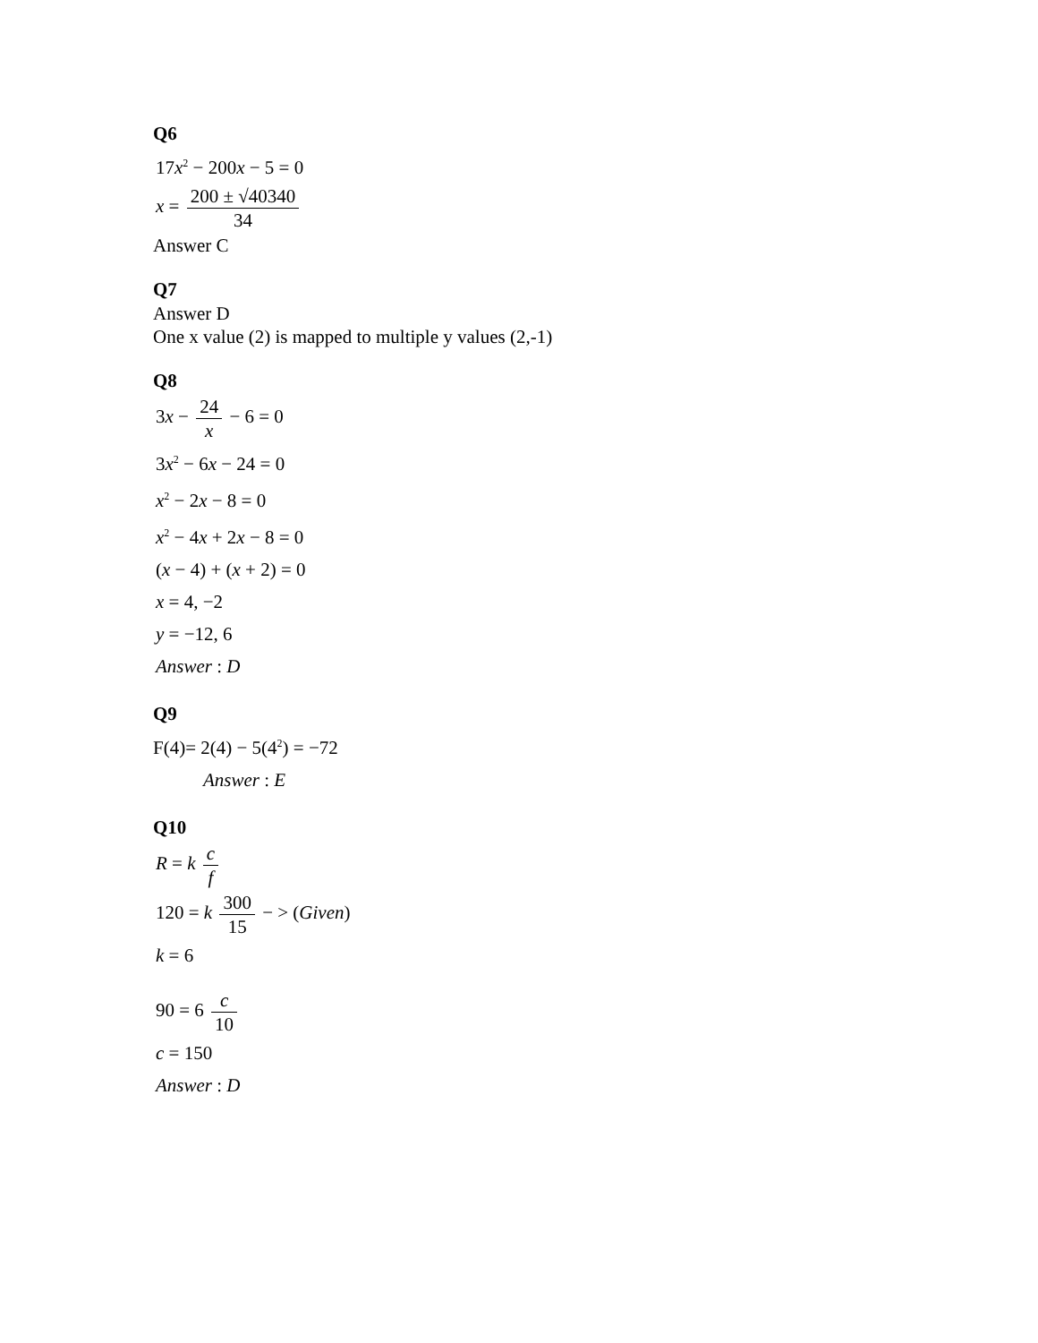Q6
17x<sup>2</sup> − 200x − 5 = 0
x = 200 ± √40340 34
Answer C
Q7
Answer D
One x value (2) is mapped to multiple y values (2,-1)
Q8
3x − 24 x − 6 = 0
3x<sup>2</sup> − 6x − 24 = 0
x<sup>2</sup> − 2x − 8 = 0
x<sup>2</sup> − 4x + 2x − 8 = 0
(x − 4) + (x + 2) = 0
x = 4, −2
y = −12, 6
Answer : D
Q9
F(4)= 2(4) − 5(4<sup>2</sup>) = −72
Answer : E
Q10
R = k c f
120 = k 300 15 − > (Given)
k = 6
90 = 6 c 10
c = 150
Answer : D